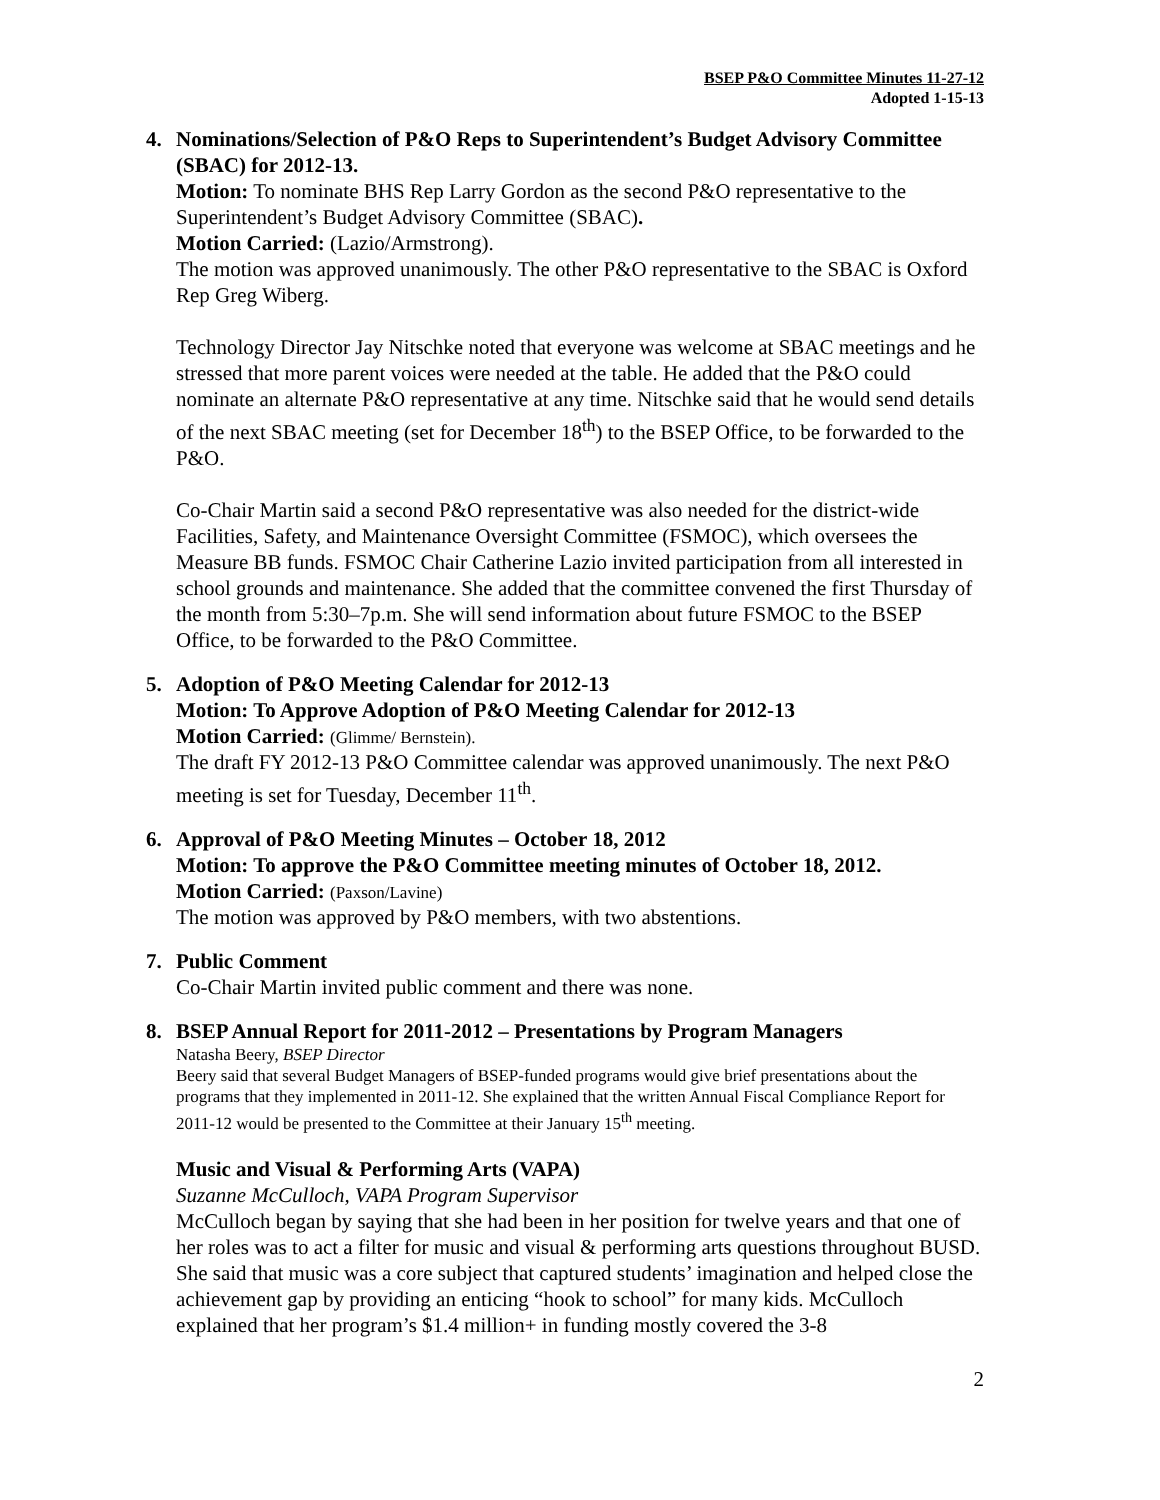BSEP P&O Committee Minutes 11-27-12
Adopted 1-15-13
4. Nominations/Selection of P&O Reps to Superintendent’s Budget Advisory Committee (SBAC) for 2012-13.
Motion: To nominate BHS Rep Larry Gordon as the second P&O representative to the Superintendent’s Budget Advisory Committee (SBAC).
Motion Carried: (Lazio/Armstrong).
The motion was approved unanimously. The other P&O representative to the SBAC is Oxford Rep Greg Wiberg.
Technology Director Jay Nitschke noted that everyone was welcome at SBAC meetings and he stressed that more parent voices were needed at the table. He added that the P&O could nominate an alternate P&O representative at any time. Nitschke said that he would send details of the next SBAC meeting (set for December 18<sup>th</sup>) to the BSEP Office, to be forwarded to the P&O.
Co-Chair Martin said a second P&O representative was also needed for the district-wide Facilities, Safety, and Maintenance Oversight Committee (FSMOC), which oversees the Measure BB funds. FSMOC Chair Catherine Lazio invited participation from all interested in school grounds and maintenance. She added that the committee convened the first Thursday of the month from 5:30–7p.m. She will send information about future FSMOC to the BSEP Office, to be forwarded to the P&O Committee.
5. Adoption of P&O Meeting Calendar for 2012-13
Motion: To Approve Adoption of P&O Meeting Calendar for 2012-13
Motion Carried: (Glimme/ Bernstein).
The draft FY 2012-13 P&O Committee calendar was approved unanimously. The next P&O meeting is set for Tuesday, December 11<sup>th</sup>.
6. Approval of P&O Meeting Minutes – October 18, 2012
Motion: To approve the P&O Committee meeting minutes of October 18, 2012.
Motion Carried: (Paxson/Lavine)
The motion was approved by P&O members, with two abstentions.
7. Public Comment
Co-Chair Martin invited public comment and there was none.
8. BSEP Annual Report for 2011-2012 – Presentations by Program Managers
Natasha Beery, BSEP Director
Beery said that several Budget Managers of BSEP-funded programs would give brief presentations about the programs that they implemented in 2011-12. She explained that the written Annual Fiscal Compliance Report for 2011-12 would be presented to the Committee at their January 15<sup>th</sup> meeting.
Music and Visual & Performing Arts (VAPA)
Suzanne McCulloch, VAPA Program Supervisor
McCulloch began by saying that she had been in her position for twelve years and that one of her roles was to act a filter for music and visual & performing arts questions throughout BUSD. She said that music was a core subject that captured students’ imagination and helped close the achievement gap by providing an enticing “hook to school” for many kids. McCulloch explained that her program’s $1.4 million+ in funding mostly covered the 3-8
2